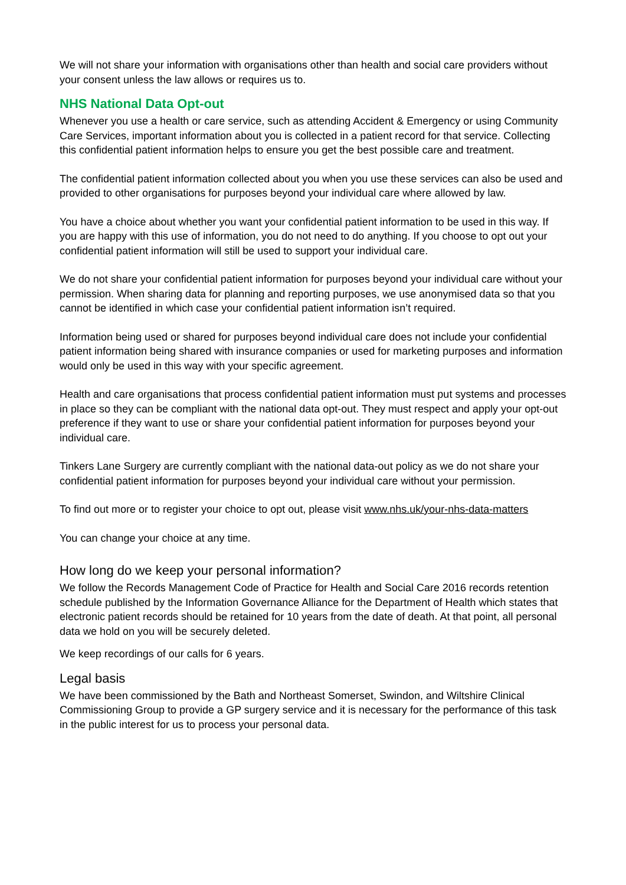We will not share your information with organisations other than health and social care providers without your consent unless the law allows or requires us to.
NHS National Data Opt-out
Whenever you use a health or care service, such as attending Accident & Emergency or using Community Care Services, important information about you is collected in a patient record for that service. Collecting this confidential patient information helps to ensure you get the best possible care and treatment.
The confidential patient information collected about you when you use these services can also be used and provided to other organisations for purposes beyond your individual care where allowed by law.
You have a choice about whether you want your confidential patient information to be used in this way. If you are happy with this use of information, you do not need to do anything. If you choose to opt out your confidential patient information will still be used to support your individual care.
We do not share your confidential patient information for purposes beyond your individual care without your permission. When sharing data for planning and reporting purposes, we use anonymised data so that you cannot be identified in which case your confidential patient information isn’t required.
Information being used or shared for purposes beyond individual care does not include your confidential patient information being shared with insurance companies or used for marketing purposes and information would only be used in this way with your specific agreement.
Health and care organisations that process confidential patient information must put systems and processes in place so they can be compliant with the national data opt-out. They must respect and apply your opt-out preference if they want to use or share your confidential patient information for purposes beyond your individual care.
Tinkers Lane Surgery are currently compliant with the national data-out policy as we do not share your confidential patient information for purposes beyond your individual care without your permission.
To find out more or to register your choice to opt out, please visit www.nhs.uk/your-nhs-data-matters
You can change your choice at any time.
How long do we keep your personal information?
We follow the Records Management Code of Practice for Health and Social Care 2016 records retention schedule published by the Information Governance Alliance for the Department of Health which states that electronic patient records should be retained for 10 years from the date of death. At that point, all personal data we hold on you will be securely deleted.
We keep recordings of our calls for 6 years.
Legal basis
We have been commissioned by the Bath and Northeast Somerset, Swindon, and Wiltshire Clinical Commissioning Group to provide a GP surgery service and it is necessary for the performance of this task in the public interest for us to process your personal data.